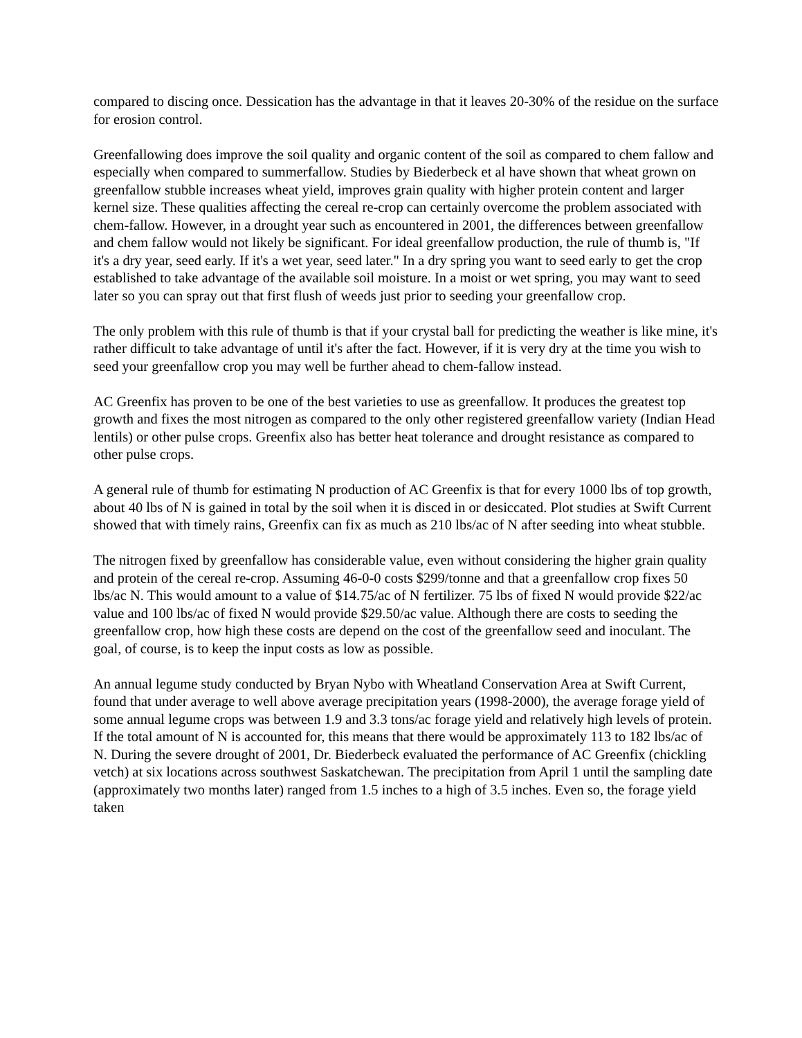compared to discing once. Dessication has the advantage in that it leaves 20-30% of the residue on the surface for erosion control.
Greenfallowing does improve the soil quality and organic content of the soil as compared to chem fallow and especially when compared to summerfallow. Studies by Biederbeck et al have shown that wheat grown on greenfallow stubble increases wheat yield, improves grain quality with higher protein content and larger kernel size. These qualities affecting the cereal re-crop can certainly overcome the problem associated with chem-fallow. However, in a drought year such as encountered in 2001, the differences between greenfallow and chem fallow would not likely be significant. For ideal greenfallow production, the rule of thumb is, "If it's a dry year, seed early. If it's a wet year, seed later." In a dry spring you want to seed early to get the crop established to take advantage of the available soil moisture. In a moist or wet spring, you may want to seed later so you can spray out that first flush of weeds just prior to seeding your greenfallow crop.
The only problem with this rule of thumb is that if your crystal ball for predicting the weather is like mine, it's rather difficult to take advantage of until it's after the fact. However, if it is very dry at the time you wish to seed your greenfallow crop you may well be further ahead to chem-fallow instead.
AC Greenfix has proven to be one of the best varieties to use as greenfallow. It produces the greatest top growth and fixes the most nitrogen as compared to the only other registered greenfallow variety (Indian Head lentils) or other pulse crops. Greenfix also has better heat tolerance and drought resistance as compared to other pulse crops.
A general rule of thumb for estimating N production of AC Greenfix is that for every 1000 lbs of top growth, about 40 lbs of N is gained in total by the soil when it is disced in or desiccated. Plot studies at Swift Current showed that with timely rains, Greenfix can fix as much as 210 lbs/ac of N after seeding into wheat stubble.
The nitrogen fixed by greenfallow has considerable value, even without considering the higher grain quality and protein of the cereal re-crop. Assuming 46-0-0 costs $299/tonne and that a greenfallow crop fixes 50 lbs/ac N. This would amount to a value of $14.75/ac of N fertilizer. 75 lbs of fixed N would provide $22/ac value and 100 lbs/ac of fixed N would provide $29.50/ac value. Although there are costs to seeding the greenfallow crop, how high these costs are depend on the cost of the greenfallow seed and inoculant. The goal, of course, is to keep the input costs as low as possible.
An annual legume study conducted by Bryan Nybo with Wheatland Conservation Area at Swift Current, found that under average to well above average precipitation years (1998-2000), the average forage yield of some annual legume crops was between 1.9 and 3.3 tons/ac forage yield and relatively high levels of protein. If the total amount of N is accounted for, this means that there would be approximately 113 to 182 lbs/ac of N. During the severe drought of 2001, Dr. Biederbeck evaluated the performance of AC Greenfix (chickling vetch) at six locations across southwest Saskatchewan. The precipitation from April 1 until the sampling date (approximately two months later) ranged from 1.5 inches to a high of 3.5 inches. Even so, the forage yield taken